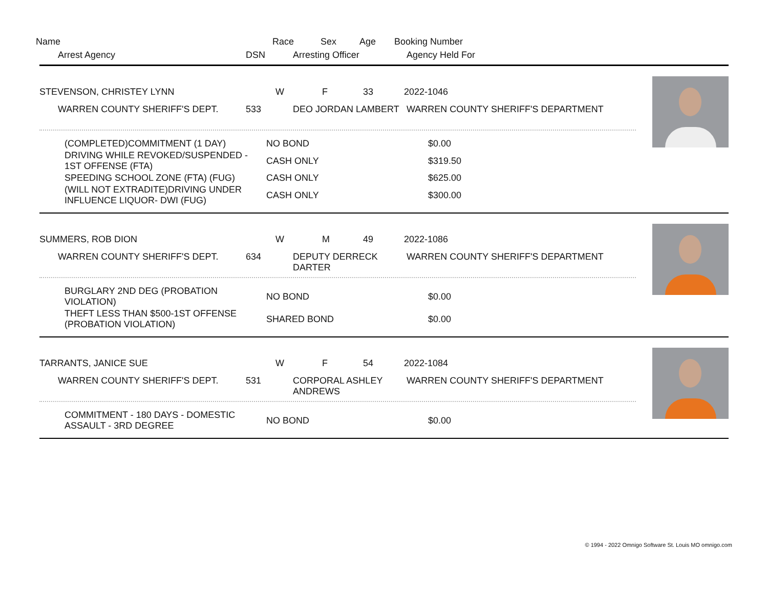Name Race Sex Age Booking Number
Arrest Agency DSN Arresting Officer Agency Held For
STEVENSON, CHRISTEY LYNN W F 33 2022-1046
WARREN COUNTY SHERIFF'S DEPT. 533 DEO JORDAN LAMBERT WARREN COUNTY SHERIFF'S DEPARTMENT
| (COMPLETED)COMMITMENT (1 DAY) | NO BOND | $0.00 |
| DRIVING WHILE REVOKED/SUSPENDED - 1ST OFFENSE (FTA) | CASH ONLY | $319.50 |
| SPEEDING SCHOOL ZONE (FTA) (FUG) | CASH ONLY | $625.00 |
| (WILL NOT EXTRADITE)DRIVING UNDER INFLUENCE LIQUOR- DWI (FUG) | CASH ONLY | $300.00 |
SUMMERS, ROB DION W M 49 2022-1086
WARREN COUNTY SHERIFF'S DEPT. 634 DEPUTY DERRECK DARTER WARREN COUNTY SHERIFF'S DEPARTMENT
| BURGLARY 2ND DEG (PROBATION VIOLATION) | NO BOND | $0.00 |
| THEFT LESS THAN $500-1ST OFFENSE (PROBATION VIOLATION) | SHARED BOND | $0.00 |
TARRANTS, JANICE SUE W F 54 2022-1084
WARREN COUNTY SHERIFF'S DEPT. 531 CORPORAL ASHLEY ANDREWS WARREN COUNTY SHERIFF'S DEPARTMENT
| COMMITMENT - 180 DAYS - DOMESTIC ASSAULT - 3RD DEGREE | NO BOND | $0.00 |
© 1994 - 2022 Omnigo Software St. Louis MO omnigo.com